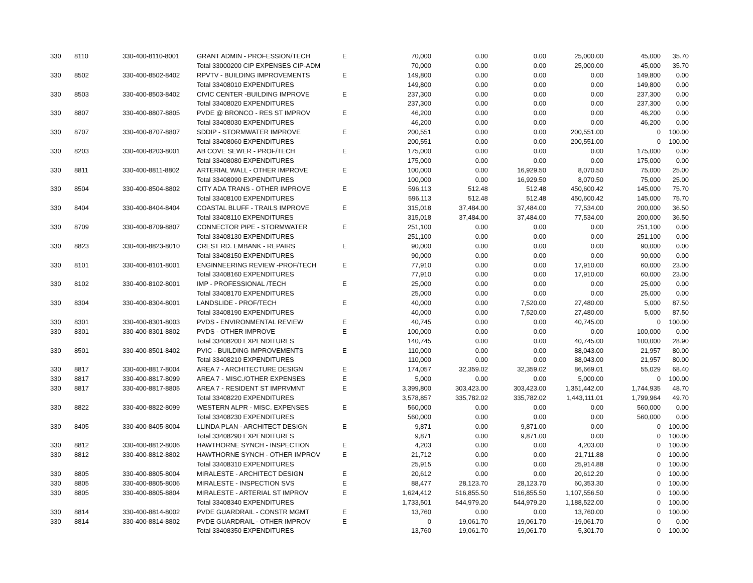| 330 | 8110 | 330-400-8110-8001 | GRANT ADMIN - PROFESSION/TECH | E | 70,000 | 0.00 | 0.00 | 25,000.00 | 45,000 | 35.70 |
| | | | Total 33000200 CIP EXPENSES CIP-ADM | | 70,000 | 0.00 | 0.00 | 25,000.00 | 45,000 | 35.70 |
| 330 | 8502 | 330-400-8502-8402 | RPVTV - BUILDING IMPROVEMENTS | E | 149,800 | 0.00 | 0.00 | 0.00 | 149,800 | 0.00 |
| | | | Total 33408010 EXPENDITURES | | 149,800 | 0.00 | 0.00 | 0.00 | 149,800 | 0.00 |
| 330 | 8503 | 330-400-8503-8402 | CIVIC CENTER -BUILDING IMPROVE | E | 237,300 | 0.00 | 0.00 | 0.00 | 237,300 | 0.00 |
| | | | Total 33408020 EXPENDITURES | | 237,300 | 0.00 | 0.00 | 0.00 | 237,300 | 0.00 |
| 330 | 8807 | 330-400-8807-8805 | PVDE @ BRONCO - RES ST IMPROV | E | 46,200 | 0.00 | 0.00 | 0.00 | 46,200 | 0.00 |
| | | | Total 33408030 EXPENDITURES | | 46,200 | 0.00 | 0.00 | 0.00 | 46,200 | 0.00 |
| 330 | 8707 | 330-400-8707-8807 | SDDIP - STORMWATER IMPROVE | E | 200,551 | 0.00 | 0.00 | 200,551.00 | 0 | 100.00 |
| | | | Total 33408060 EXPENDITURES | | 200,551 | 0.00 | 0.00 | 200,551.00 | 0 | 100.00 |
| 330 | 8203 | 330-400-8203-8001 | AB COVE SEWER - PROF/TECH | E | 175,000 | 0.00 | 0.00 | 0.00 | 175,000 | 0.00 |
| | | | Total 33408080 EXPENDITURES | | 175,000 | 0.00 | 0.00 | 0.00 | 175,000 | 0.00 |
| 330 | 8811 | 330-400-8811-8802 | ARTERIAL WALL - OTHER IMPROVE | E | 100,000 | 0.00 | 16,929.50 | 8,070.50 | 75,000 | 25.00 |
| | | | Total 33408090 EXPENDITURES | | 100,000 | 0.00 | 16,929.50 | 8,070.50 | 75,000 | 25.00 |
| 330 | 8504 | 330-400-8504-8802 | CITY ADA TRANS - OTHER IMPROVE | E | 596,113 | 512.48 | 512.48 | 450,600.42 | 145,000 | 75.70 |
| | | | Total 33408100 EXPENDITURES | | 596,113 | 512.48 | 512.48 | 450,600.42 | 145,000 | 75.70 |
| 330 | 8404 | 330-400-8404-8404 | COASTAL BLUFF - TRAILS IMPROVE | E | 315,018 | 37,484.00 | 37,484.00 | 77,534.00 | 200,000 | 36.50 |
| | | | Total 33408110 EXPENDITURES | | 315,018 | 37,484.00 | 37,484.00 | 77,534.00 | 200,000 | 36.50 |
| 330 | 8709 | 330-400-8709-8807 | CONNECTOR PIPE - STORMWATER | E | 251,100 | 0.00 | 0.00 | 0.00 | 251,100 | 0.00 |
| | | | Total 33408130 EXPENDITURES | | 251,100 | 0.00 | 0.00 | 0.00 | 251,100 | 0.00 |
| 330 | 8823 | 330-400-8823-8010 | CREST RD. EMBANK - REPAIRS | E | 90,000 | 0.00 | 0.00 | 0.00 | 90,000 | 0.00 |
| | | | Total 33408150 EXPENDITURES | | 90,000 | 0.00 | 0.00 | 0.00 | 90,000 | 0.00 |
| 330 | 8101 | 330-400-8101-8001 | ENGINNEERING REVIEW -PROF/TECH | E | 77,910 | 0.00 | 0.00 | 17,910.00 | 60,000 | 23.00 |
| | | | Total 33408160 EXPENDITURES | | 77,910 | 0.00 | 0.00 | 17,910.00 | 60,000 | 23.00 |
| 330 | 8102 | 330-400-8102-8001 | IMP - PROFESSIONAL /TECH | E | 25,000 | 0.00 | 0.00 | 0.00 | 25,000 | 0.00 |
| | | | Total 33408170 EXPENDITURES | | 25,000 | 0.00 | 0.00 | 0.00 | 25,000 | 0.00 |
| 330 | 8304 | 330-400-8304-8001 | LANDSLIDE - PROF/TECH | E | 40,000 | 0.00 | 7,520.00 | 27,480.00 | 5,000 | 87.50 |
| | | | Total 33408190 EXPENDITURES | | 40,000 | 0.00 | 7,520.00 | 27,480.00 | 5,000 | 87.50 |
| 330 | 8301 | 330-400-8301-8003 | PVDS - ENVIRONMENTAL REVIEW | E | 40,745 | 0.00 | 0.00 | 40,745.00 | 0 | 100.00 |
| 330 | 8301 | 330-400-8301-8802 | PVDS - OTHER IMPROVE | E | 100,000 | 0.00 | 0.00 | 0.00 | 100,000 | 0.00 |
| | | | Total 33408200 EXPENDITURES | | 140,745 | 0.00 | 0.00 | 40,745.00 | 100,000 | 28.90 |
| 330 | 8501 | 330-400-8501-8402 | PVIC - BUILDING IMPROVEMENTS | E | 110,000 | 0.00 | 0.00 | 88,043.00 | 21,957 | 80.00 |
| | | | Total 33408210 EXPENDITURES | | 110,000 | 0.00 | 0.00 | 88,043.00 | 21,957 | 80.00 |
| 330 | 8817 | 330-400-8817-8004 | AREA 7 - ARCHITECTURE DESIGN | E | 174,057 | 32,359.02 | 32,359.02 | 86,669.01 | 55,029 | 68.40 |
| 330 | 8817 | 330-400-8817-8099 | AREA 7 - MISC./OTHER EXPENSES | E | 5,000 | 0.00 | 0.00 | 5,000.00 | 0 | 100.00 |
| 330 | 8817 | 330-400-8817-8805 | AREA 7 - RESIDENT ST IMPRVMNT | E | 3,399,800 | 303,423.00 | 303,423.00 | 1,351,442.00 | 1,744,935 | 48.70 |
| | | | Total 33408220 EXPENDITURES | | 3,578,857 | 335,782.02 | 335,782.02 | 1,443,111.01 | 1,799,964 | 49.70 |
| 330 | 8822 | 330-400-8822-8099 | WESTERN ALPR - MISC. EXPENSES | E | 560,000 | 0.00 | 0.00 | 0.00 | 560,000 | 0.00 |
| | | | Total 33408230 EXPENDITURES | | 560,000 | 0.00 | 0.00 | 0.00 | 560,000 | 0.00 |
| 330 | 8405 | 330-400-8405-8004 | LLINDA PLAN - ARCHITECT DESIGN | E | 9,871 | 0.00 | 9,871.00 | 0.00 | 0 | 100.00 |
| | | | Total 33408290 EXPENDITURES | | 9,871 | 0.00 | 9,871.00 | 0.00 | 0 | 100.00 |
| 330 | 8812 | 330-400-8812-8006 | HAWTHORNE SYNCH - INSPECTION | E | 4,203 | 0.00 | 0.00 | 4,203.00 | 0 | 100.00 |
| 330 | 8812 | 330-400-8812-8802 | HAWTHORNE SYNCH - OTHER IMPROV | E | 21,712 | 0.00 | 0.00 | 21,711.88 | 0 | 100.00 |
| | | | Total 33408310 EXPENDITURES | | 25,915 | 0.00 | 0.00 | 25,914.88 | 0 | 100.00 |
| 330 | 8805 | 330-400-8805-8004 | MIRALESTE - ARCHITECT DESIGN | E | 20,612 | 0.00 | 0.00 | 20,612.20 | 0 | 100.00 |
| 330 | 8805 | 330-400-8805-8006 | MIRALESTE - INSPECTION SVS | E | 88,477 | 28,123.70 | 28,123.70 | 60,353.30 | 0 | 100.00 |
| 330 | 8805 | 330-400-8805-8804 | MIRALESTE - ARTERIAL ST IMPROV | E | 1,624,412 | 516,855.50 | 516,855.50 | 1,107,556.50 | 0 | 100.00 |
| | | | Total 33408340 EXPENDITURES | | 1,733,501 | 544,979.20 | 544,979.20 | 1,188,522.00 | 0 | 100.00 |
| 330 | 8814 | 330-400-8814-8002 | PVDE GUARDRAIL - CONSTR MGMT | E | 13,760 | 0.00 | 0.00 | 13,760.00 | 0 | 100.00 |
| 330 | 8814 | 330-400-8814-8802 | PVDE GUARDRAIL - OTHER IMPROV | E | 0 | 19,061.70 | 19,061.70 | -19,061.70 | 0 | 0.00 |
| | | | Total 33408350 EXPENDITURES | | 13,760 | 19,061.70 | 19,061.70 | -5,301.70 | 0 | 100.00 |